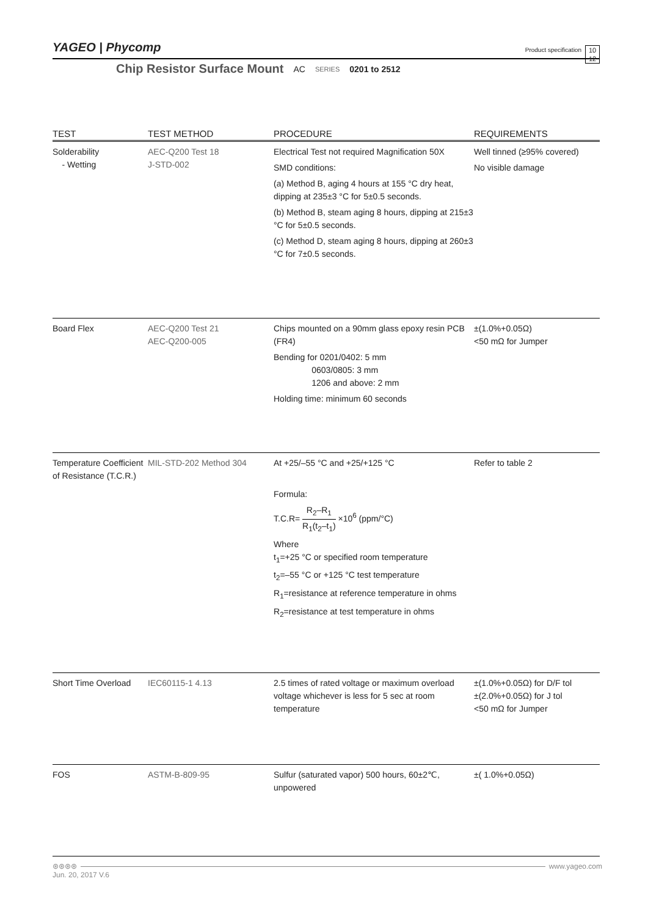YAGEO | Phycomp
Product specification 10
12
Chip Resistor Surface Mount AC SERIES 0201 to 2512
| TEST | TEST METHOD | PROCEDURE | REQUIREMENTS |
| --- | --- | --- | --- |
| Solderability - Wetting | AEC-Q200 Test 18 J-STD-002 | Electrical Test not required Magnification 50X SMD conditions: (a) Method B, aging 4 hours at 155 °C dry heat, dipping at 235±3 °C for 5±0.5 seconds. (b) Method B, steam aging 8 hours, dipping at 215±3 °C for 5±0.5 seconds. (c) Method D, steam aging 8 hours, dipping at 260±3 °C for 7±0.5 seconds. | Well tinned (≥95% covered) No visible damage |
| Board Flex | AEC-Q200 Test 21 AEC-Q200-005 | Chips mounted on a 90mm glass epoxy resin PCB (FR4) Bending for 0201/0402: 5 mm 0603/0805: 3 mm 1206 and above: 2 mm Holding time: minimum 60 seconds | ±(1.0%+0.05Ω) <50 mΩ for Jumper |
| Temperature Coefficient of Resistance (T.C.R.) | MIL-STD-202 Method 304 | At +25/–55 °C and +25/+125 °C Formula: T.C.R= R<sub>2</sub>–R<sub>1</sub> R<sub>1</sub>(t<sub>2</sub>–t<sub>1</sub>) ×10<sup>6</sup> (ppm/°C) Where t<sub>1</sub>=+25 °C or specified room temperature t<sub>2</sub>=–55 °C or +125 °C test temperature R<sub>1</sub>=resistance at reference temperature in ohms R<sub>2</sub>=resistance at test temperature in ohms | Refer to table 2 |
| Short Time Overload | IEC60115-1 4.13 | 2.5 times of rated voltage or maximum overload voltage whichever is less for 5 sec at room temperature | ±(1.0%+0.05Ω) for D/F tol ±(2.0%+0.05Ω) for J tol <50 mΩ for Jumper |
| FOS | ASTM-B-809-95 | Sulfur (saturated vapor) 500 hours, 60±2℃, unpowered | ±( 1.0%+0.05Ω) |
⊛⊛⊛⊛ www.yageo.com
Jun. 20, 2017 V.6